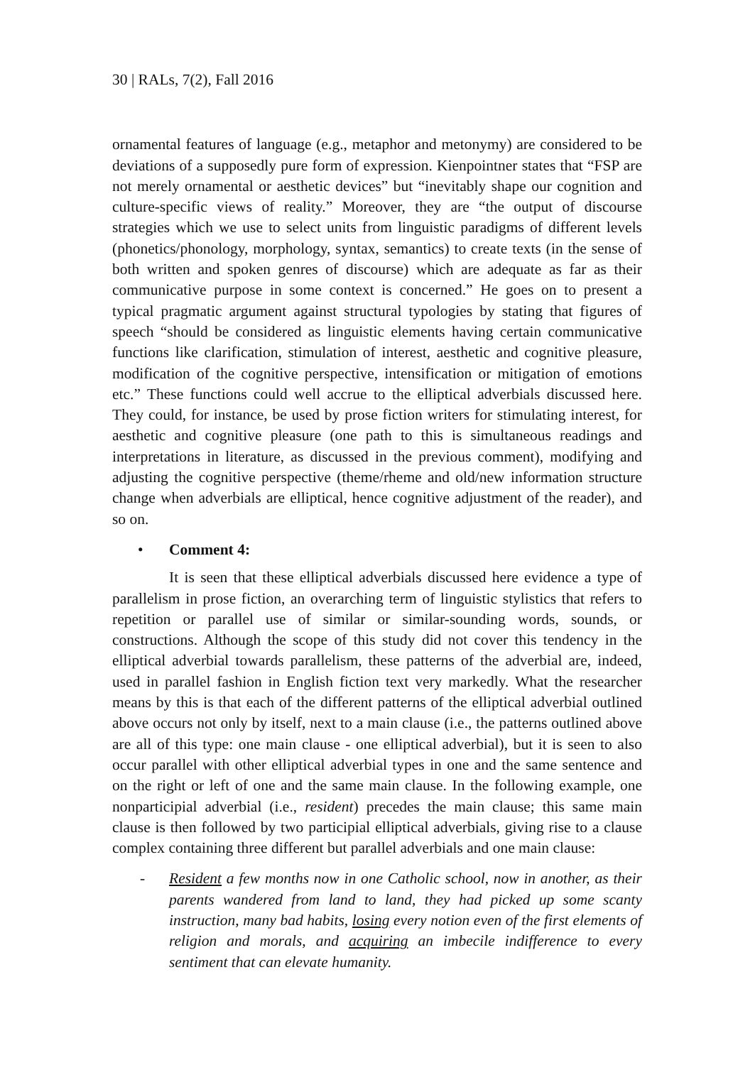30 | RALs, 7(2), Fall 2016
ornamental features of language (e.g., metaphor and metonymy) are considered to be deviations of a supposedly pure form of expression. Kienpointner states that “FSP are not merely ornamental or aesthetic devices” but “inevitably shape our cognition and culture-specific views of reality.” Moreover, they are “the output of discourse strategies which we use to select units from linguistic paradigms of different levels (phonetics/phonology, morphology, syntax, semantics) to create texts (in the sense of both written and spoken genres of discourse) which are adequate as far as their communicative purpose in some context is concerned.” He goes on to present a typical pragmatic argument against structural typologies by stating that figures of speech “should be considered as linguistic elements having certain communicative functions like clarification, stimulation of interest, aesthetic and cognitive pleasure, modification of the cognitive perspective, intensification or mitigation of emotions etc.” These functions could well accrue to the elliptical adverbials discussed here. They could, for instance, be used by prose fiction writers for stimulating interest, for aesthetic and cognitive pleasure (one path to this is simultaneous readings and interpretations in literature, as discussed in the previous comment), modifying and adjusting the cognitive perspective (theme/rheme and old/new information structure change when adverbials are elliptical, hence cognitive adjustment of the reader), and so on.
• Comment 4:
It is seen that these elliptical adverbials discussed here evidence a type of parallelism in prose fiction, an overarching term of linguistic stylistics that refers to repetition or parallel use of similar or similar-sounding words, sounds, or constructions. Although the scope of this study did not cover this tendency in the elliptical adverbial towards parallelism, these patterns of the adverbial are, indeed, used in parallel fashion in English fiction text very markedly. What the researcher means by this is that each of the different patterns of the elliptical adverbial outlined above occurs not only by itself, next to a main clause (i.e., the patterns outlined above are all of this type: one main clause - one elliptical adverbial), but it is seen to also occur parallel with other elliptical adverbial types in one and the same sentence and on the right or left of one and the same main clause. In the following example, one nonparticipial adverbial (i.e., resident) precedes the main clause; this same main clause is then followed by two participial elliptical adverbials, giving rise to a clause complex containing three different but parallel adverbials and one main clause:
- Resident a few months now in one Catholic school, now in another, as their parents wandered from land to land, they had picked up some scanty instruction, many bad habits, losing every notion even of the first elements of religion and morals, and acquiring an imbecile indifference to every sentiment that can elevate humanity.